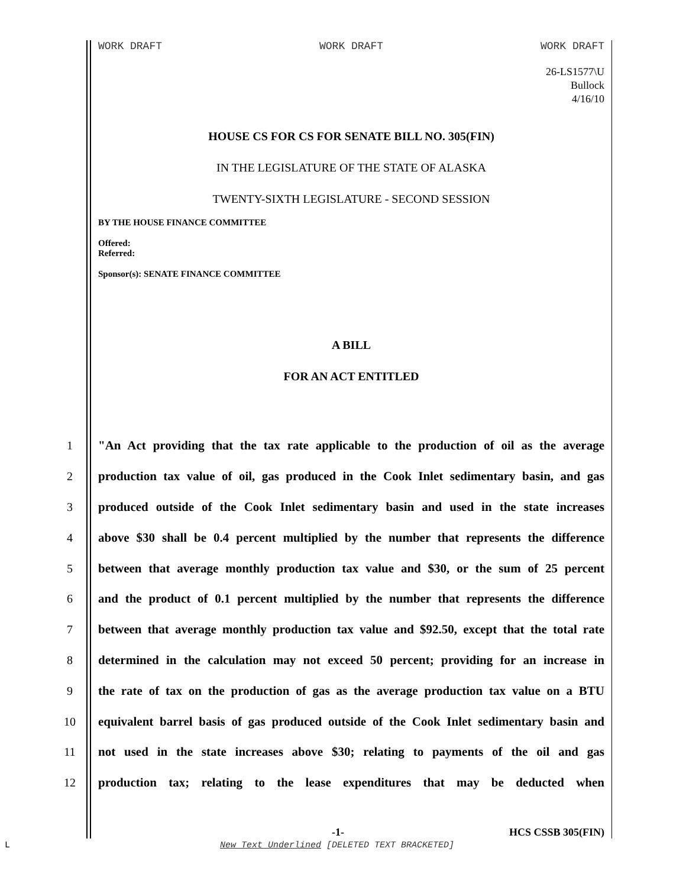WORK DRAFT WORK DRAFT WORK DRAFT
26-LS1577\U
Bullock
4/16/10
HOUSE CS FOR CS FOR SENATE BILL NO. 305(FIN)
IN THE LEGISLATURE OF THE STATE OF ALASKA
TWENTY-SIXTH LEGISLATURE - SECOND SESSION
BY THE HOUSE FINANCE COMMITTEE
Offered:
Referred:
Sponsor(s): SENATE FINANCE COMMITTEE
A BILL
FOR AN ACT ENTITLED
1 "An Act providing that the tax rate applicable to the production of oil as the average
2 production tax value of oil, gas produced in the Cook Inlet sedimentary basin, and gas
3 produced outside of the Cook Inlet sedimentary basin and used in the state increases
4 above $30 shall be 0.4 percent multiplied by the number that represents the difference
5 between that average monthly production tax value and $30, or the sum of 25 percent
6 and the product of 0.1 percent multiplied by the number that represents the difference
7 between that average monthly production tax value and $92.50, except that the total rate
8 determined in the calculation may not exceed 50 percent; providing for an increase in
9 the rate of tax on the production of gas as the average production tax value on a BTU
10 equivalent barrel basis of gas produced outside of the Cook Inlet sedimentary basin and
11 not used in the state increases above $30; relating to payments of the oil and gas
12 production tax; relating to the lease expenditures that may be deducted when
-1- HCS CSSB 305(FIN)
L
New Text Underlined [DELETED TEXT BRACKETED]